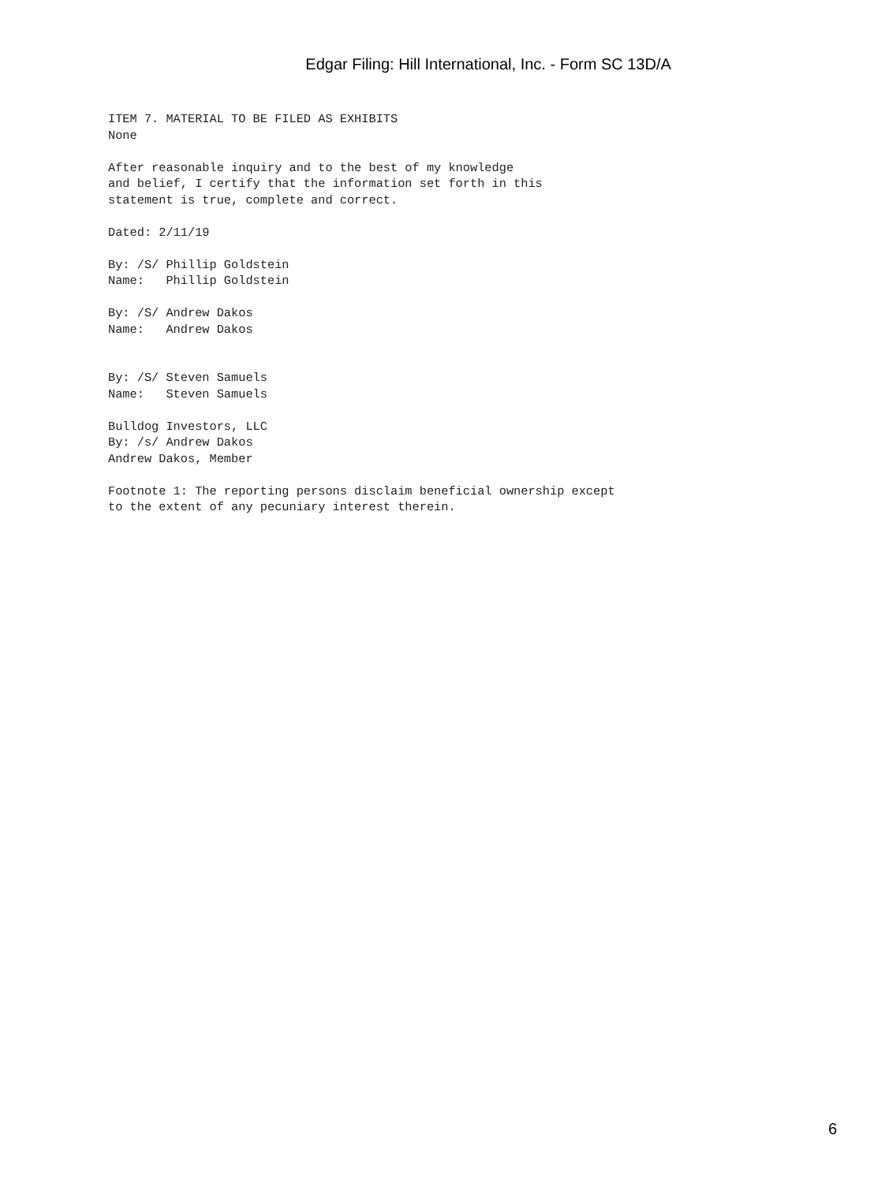Edgar Filing: Hill International, Inc. - Form SC 13D/A
ITEM 7. MATERIAL TO BE FILED AS EXHIBITS
None

After reasonable inquiry and to the best of my knowledge
and belief, I certify that the information set forth in this
statement is true, complete and correct.

Dated: 2/11/19

By: /S/ Phillip Goldstein
Name:   Phillip Goldstein

By: /S/ Andrew Dakos
Name:   Andrew Dakos


By: /S/ Steven Samuels
Name:   Steven Samuels

Bulldog Investors, LLC
By: /s/ Andrew Dakos
Andrew Dakos, Member

Footnote 1: The reporting persons disclaim beneficial ownership except
to the extent of any pecuniary interest therein.
6